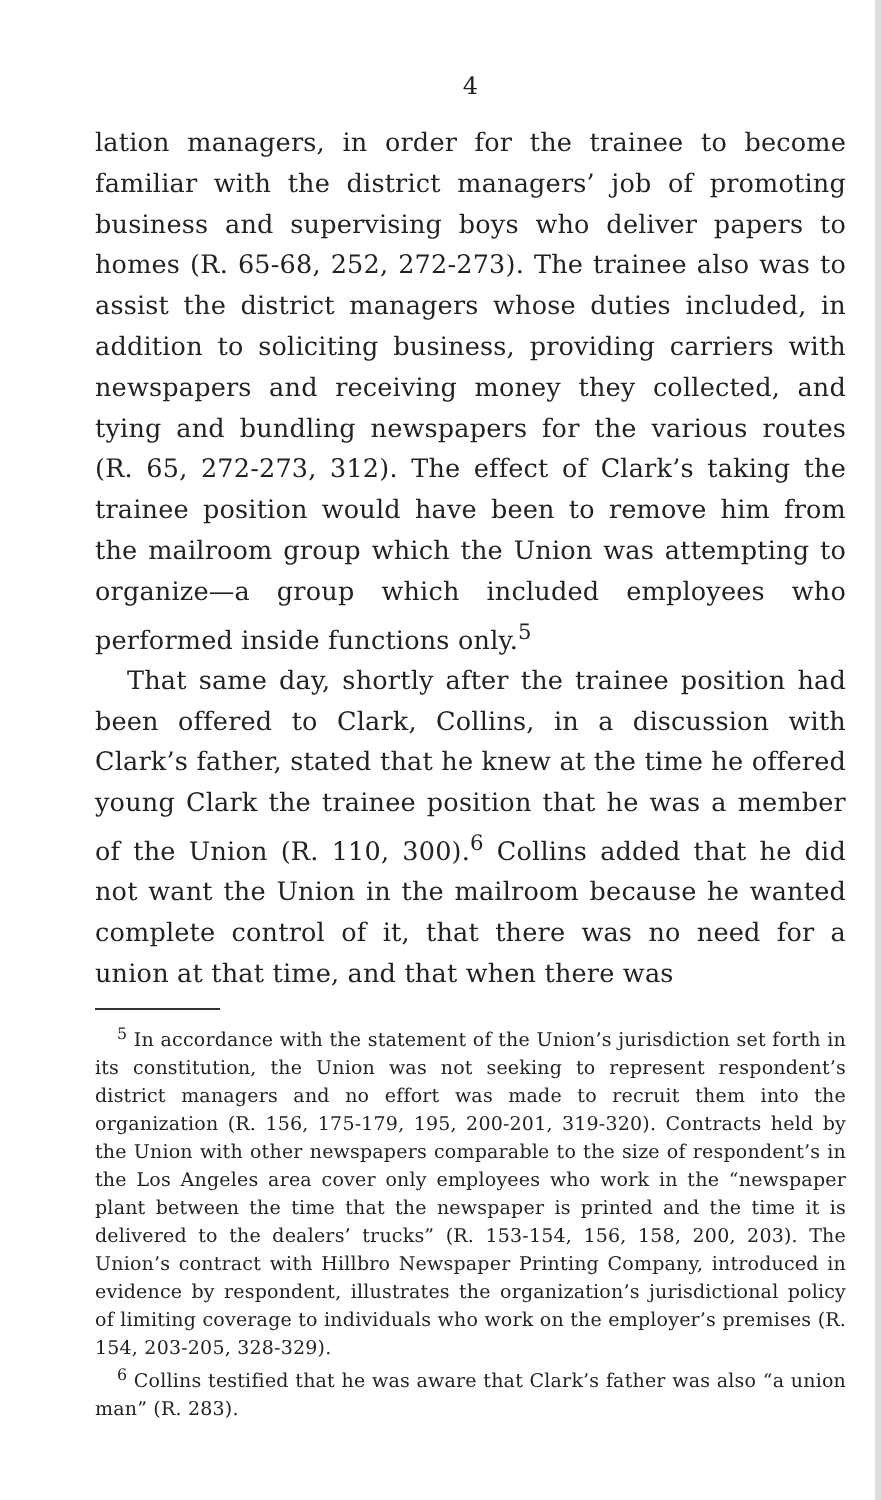4
lation managers, in order for the trainee to become familiar with the district managers’ job of promoting business and supervising boys who deliver papers to homes (R. 65-68, 252, 272-273). The trainee also was to assist the district managers whose duties included, in addition to soliciting business, providing carriers with newspapers and receiving money they collected, and tying and bundling newspapers for the various routes (R. 65, 272-273, 312). The effect of Clark’s taking the trainee position would have been to remove him from the mailroom group which the Union was attempting to organize—a group which included employees who performed inside functions only.<sup>5</sup>
That same day, shortly after the trainee position had been offered to Clark, Collins, in a discussion with Clark’s father, stated that he knew at the time he offered young Clark the trainee position that he was a member of the Union (R. 110, 300).<sup>6</sup> Collins added that he did not want the Union in the mailroom because he wanted complete control of it, that there was no need for a union at that time, and that when there was
<sup>5</sup> In accordance with the statement of the Union’s jurisdiction set forth in its constitution, the Union was not seeking to represent respondent’s district managers and no effort was made to recruit them into the organization (R. 156, 175-179, 195, 200-201, 319-320). Contracts held by the Union with other newspapers comparable to the size of respondent’s in the Los Angeles area cover only employees who work in the “newspaper plant between the time that the newspaper is printed and the time it is delivered to the dealers’ trucks” (R. 153-154, 156, 158, 200, 203). The Union’s contract with Hillbro Newspaper Printing Company, introduced in evidence by respondent, illustrates the organization’s jurisdictional policy of limiting coverage to individuals who work on the employer’s premises (R. 154, 203-205, 328-329).
<sup>6</sup> Collins testified that he was aware that Clark’s father was also “a union man” (R. 283).